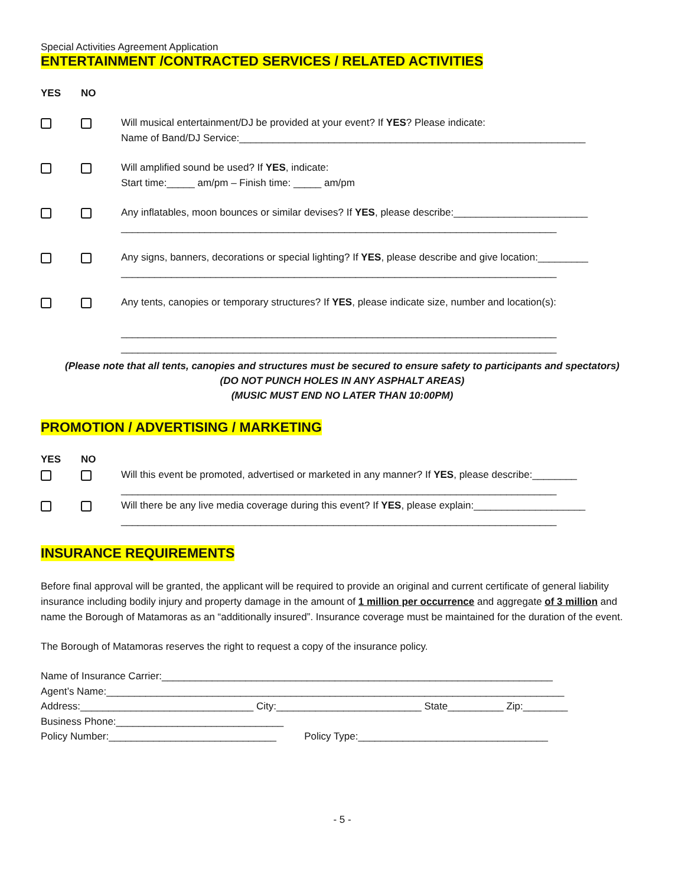Special Activities Agreement Application
ENTERTAINMENT /CONTRACTED SERVICES / RELATED ACTIVITIES
YES NO
Will musical entertainment/DJ be provided at your event? If YES? Please indicate:
Name of Band/DJ Service:______________________________________________________________
Will amplified sound be used? If YES, indicate:
Start time:_____ am/pm – Finish time: _____ am/pm
Any inflatables, moon bounces or similar devises? If YES, please describe:________________________
______________________________________________________________________________
Any signs, banners, decorations or special lighting? If YES, please describe and give location:_________
______________________________________________________________________________
Any tents, canopies or temporary structures? If YES, please indicate size, number and location(s):
______________________________________________________________________________
______________________________________________________________________________
(Please note that all tents, canopies and structures must be secured to ensure safety to participants and spectators)
(DO NOT PUNCH HOLES IN ANY ASPHALT AREAS)
(MUSIC MUST END NO LATER THAN 10:00PM)
PROMOTION / ADVERTISING / MARKETING
YES NO
Will this event be promoted, advertised or marketed in any manner? If YES, please describe:________
______________________________________________________________________________
Will there be any live media coverage during this event? If YES, please explain:____________________
______________________________________________________________________________
INSURANCE REQUIREMENTS
Before final approval will be granted, the applicant will be required to provide an original and current certificate of general liability insurance including bodily injury and property damage in the amount of 1 million per occurrence and aggregate of 3 million and name the Borough of Matamoras as an “additionally insured”. Insurance coverage must be maintained for the duration of the event.
The Borough of Matamoras reserves the right to request a copy of the insurance policy.
Name of Insurance Carrier:______________________________________________________________________
Agent’s Name:__________________________________________________________________________________
Address:_______________________________ City:__________________________ State__________ Zip:________
Business Phone:______________________________
Policy Number:______________________________ Policy Type:__________________________________
- 5 -